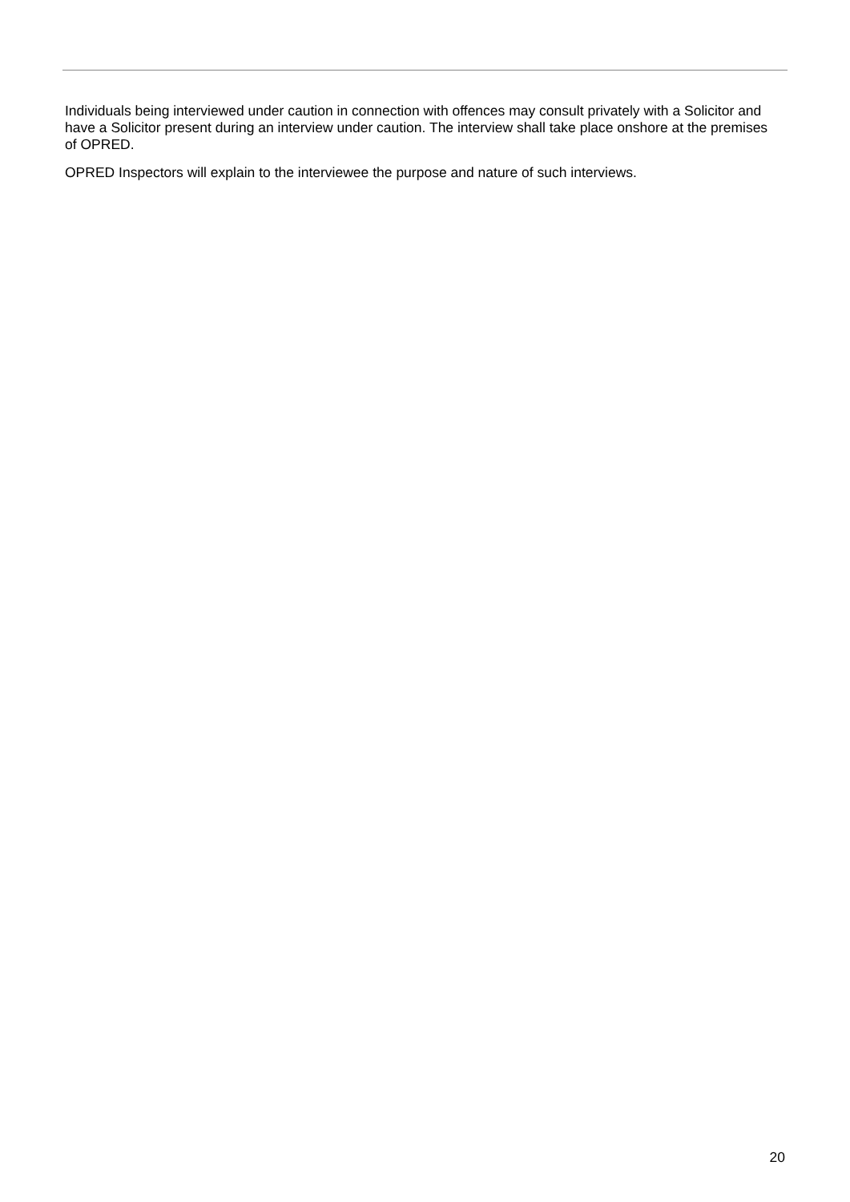Individuals being interviewed under caution in connection with offences may consult privately with a Solicitor and have a Solicitor present during an interview under caution. The interview shall take place onshore at the premises of OPRED.
OPRED Inspectors will explain to the interviewee the purpose and nature of such interviews.
20